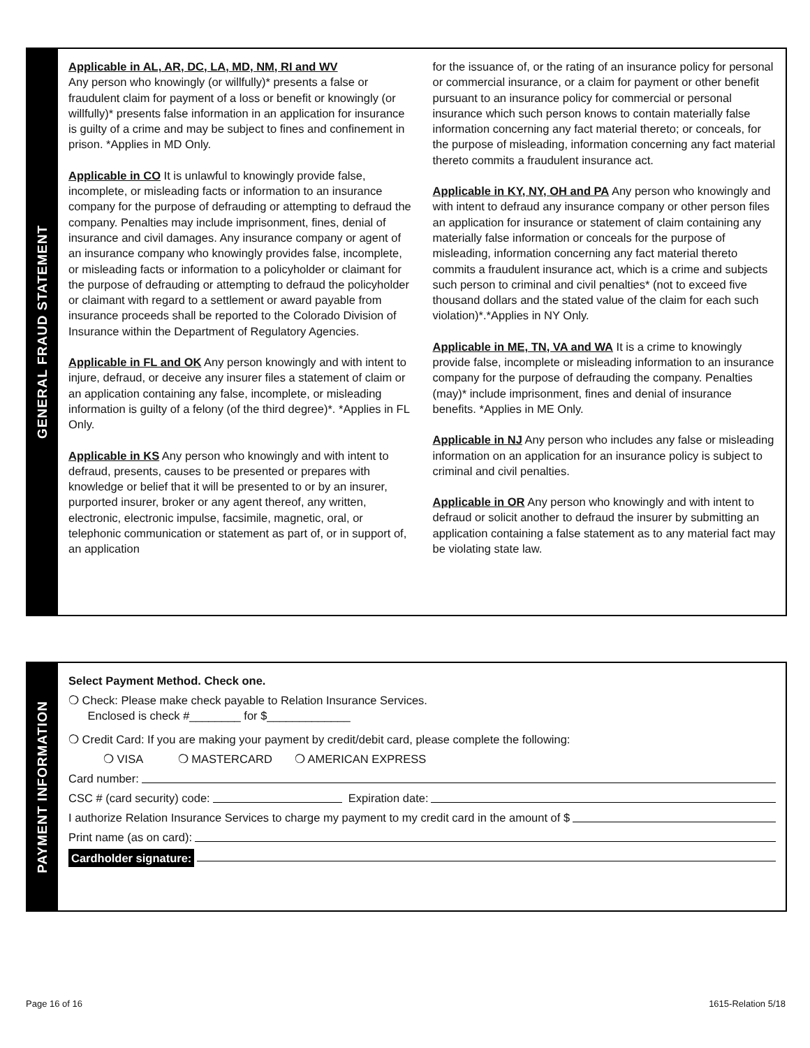GENERAL FRAUD STATEMENT
Applicable in AL, AR, DC, LA, MD, NM, RI and WV
Any person who knowingly (or willfully)* presents a false or fraudulent claim for payment of a loss or benefit or knowingly (or willfully)* presents false information in an application for insurance is guilty of a crime and may be subject to fines and confinement in prison. *Applies in MD Only.
Applicable in CO It is unlawful to knowingly provide false, incomplete, or misleading facts or information to an insurance company for the purpose of defrauding or attempting to defraud the company. Penalties may include imprisonment, fines, denial of insurance and civil damages. Any insurance company or agent of an insurance company who knowingly provides false, incomplete, or misleading facts or information to a policyholder or claimant for the purpose of defrauding or attempting to defraud the policyholder or claimant with regard to a settlement or award payable from insurance proceeds shall be reported to the Colorado Division of Insurance within the Department of Regulatory Agencies.
Applicable in FL and OK Any person knowingly and with intent to injure, defraud, or deceive any insurer files a statement of claim or an application containing any false, incomplete, or misleading information is guilty of a felony (of the third degree)*. *Applies in FL Only.
Applicable in KS Any person who knowingly and with intent to defraud, presents, causes to be presented or prepares with knowledge or belief that it will be presented to or by an insurer, purported insurer, broker or any agent thereof, any written, electronic, electronic impulse, facsimile, magnetic, oral, or telephonic communication or statement as part of, or in support of, an application
for the issuance of, or the rating of an insurance policy for personal or commercial insurance, or a claim for payment or other benefit pursuant to an insurance policy for commercial or personal insurance which such person knows to contain materially false information concerning any fact material thereto; or conceals, for the purpose of misleading, information concerning any fact material thereto commits a fraudulent insurance act.
Applicable in KY, NY, OH and PA Any person who knowingly and with intent to defraud any insurance company or other person files an application for insurance or statement of claim containing any materially false information or conceals for the purpose of misleading, information concerning any fact material thereto commits a fraudulent insurance act, which is a crime and subjects such person to criminal and civil penalties* (not to exceed five thousand dollars and the stated value of the claim for each such violation)*.*Applies in NY Only.
Applicable in ME, TN, VA and WA It is a crime to knowingly provide false, incomplete or misleading information to an insurance company for the purpose of defrauding the company. Penalties (may)* include imprisonment, fines and denial of insurance benefits. *Applies in ME Only.
Applicable in NJ Any person who includes any false or misleading information on an application for an insurance policy is subject to criminal and civil penalties.
Applicable in OR Any person who knowingly and with intent to defraud or solicit another to defraud the insurer by submitting an application containing a false statement as to any material fact may be violating state law.
PAYMENT INFORMATION
Select Payment Method. Check one.
❍ Check: Please make check payable to Relation Insurance Services.
Enclosed is check #________ for $_____________
❍ Credit Card: If you are making your payment by credit/debit card, please complete the following:
❍ VISA ❍ MASTERCARD ❍ AMERICAN EXPRESS
Card number:
CSC # (card security) code: Expiration date:
I authorize Relation Insurance Services to charge my payment to my credit card in the amount of $
Print name (as on card):
Cardholder signature:
Page 16 of 16 1615-Relation 5/18